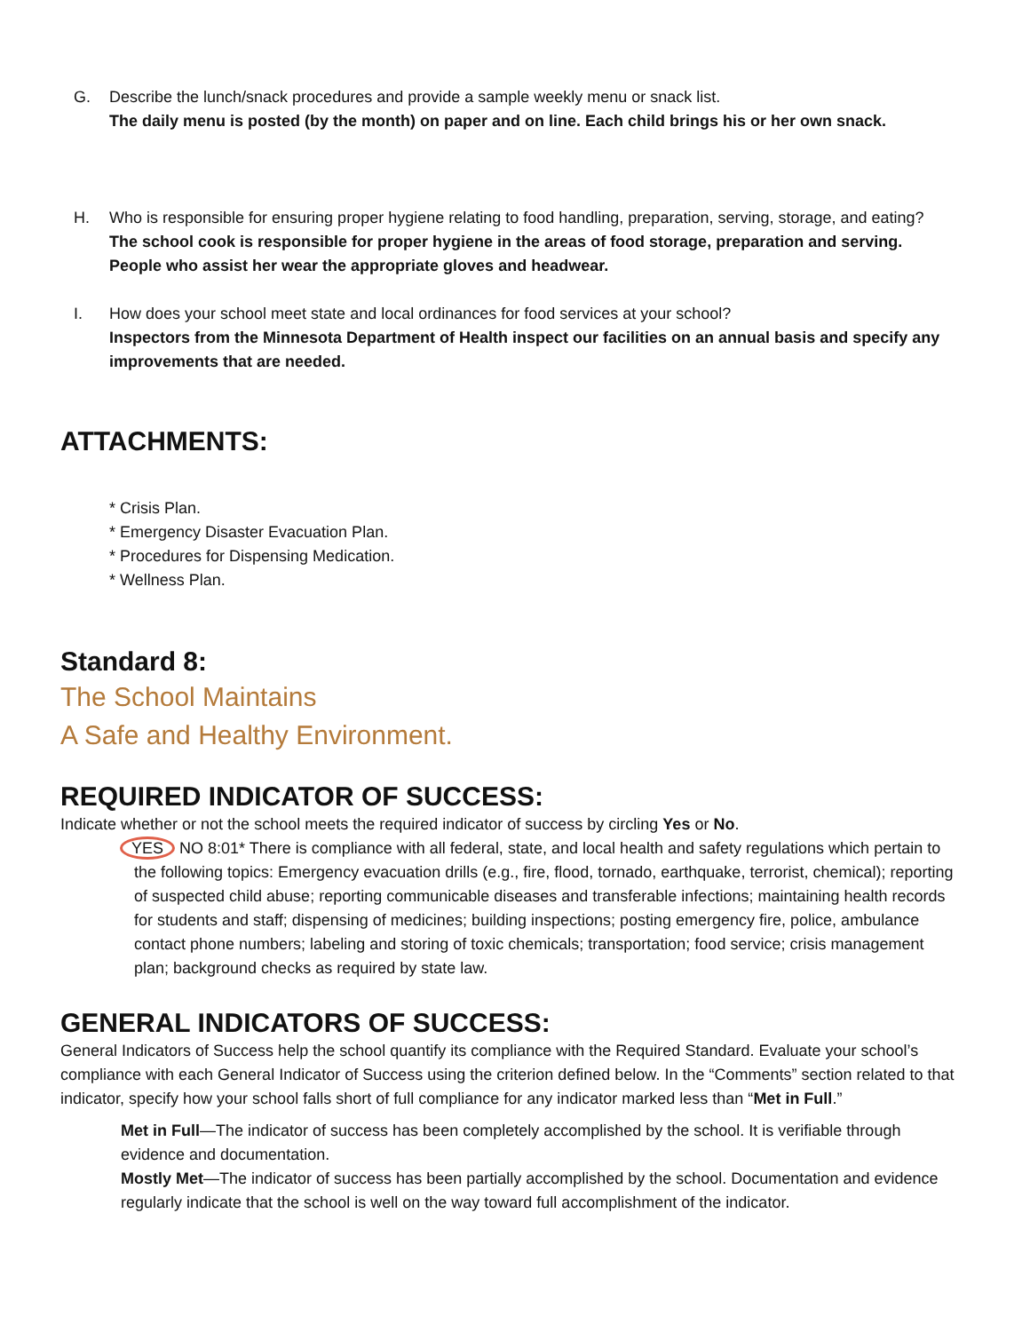G. Describe the lunch/snack procedures and provide a sample weekly menu or snack list.
The daily menu is posted (by the month) on paper and on line. Each child brings his or her own snack.
H. Who is responsible for ensuring proper hygiene relating to food handling, preparation, serving, storage, and eating?
The school cook is responsible for proper hygiene in the areas of food storage, preparation and serving. People who assist her wear the appropriate gloves and headwear.
I. How does your school meet state and local ordinances for food services at your school?
Inspectors from the Minnesota Department of Health inspect our facilities on an annual basis and specify any improvements that are needed.
ATTACHMENTS:
* Crisis Plan.
* Emergency Disaster Evacuation Plan.
* Procedures for Dispensing Medication.
* Wellness Plan.
Standard 8:
The School Maintains
A Safe and Healthy Environment.
REQUIRED INDICATOR OF SUCCESS:
Indicate whether or not the school meets the required indicator of success by circling Yes or No.
YES NO 8:01* There is compliance with all federal, state, and local health and safety regulations which pertain to the following topics: Emergency evacuation drills (e.g., fire, flood, tornado, earthquake, terrorist, chemical); reporting of suspected child abuse; reporting communicable diseases and transferable infections; maintaining health records for students and staff; dispensing of medicines; building inspections; posting emergency fire, police, ambulance contact phone numbers; labeling and storing of toxic chemicals; transportation; food service; crisis management plan; background checks as required by state law.
GENERAL INDICATORS OF SUCCESS:
General Indicators of Success help the school quantify its compliance with the Required Standard. Evaluate your school’s compliance with each General Indicator of Success using the criterion defined below. In the “Comments” section related to that indicator, specify how your school falls short of full compliance for any indicator marked less than “Met in Full.”
Met in Full—The indicator of success has been completely accomplished by the school. It is verifiable through evidence and documentation.
Mostly Met—The indicator of success has been partially accomplished by the school. Documentation and evidence regularly indicate that the school is well on the way toward full accomplishment of the indicator.